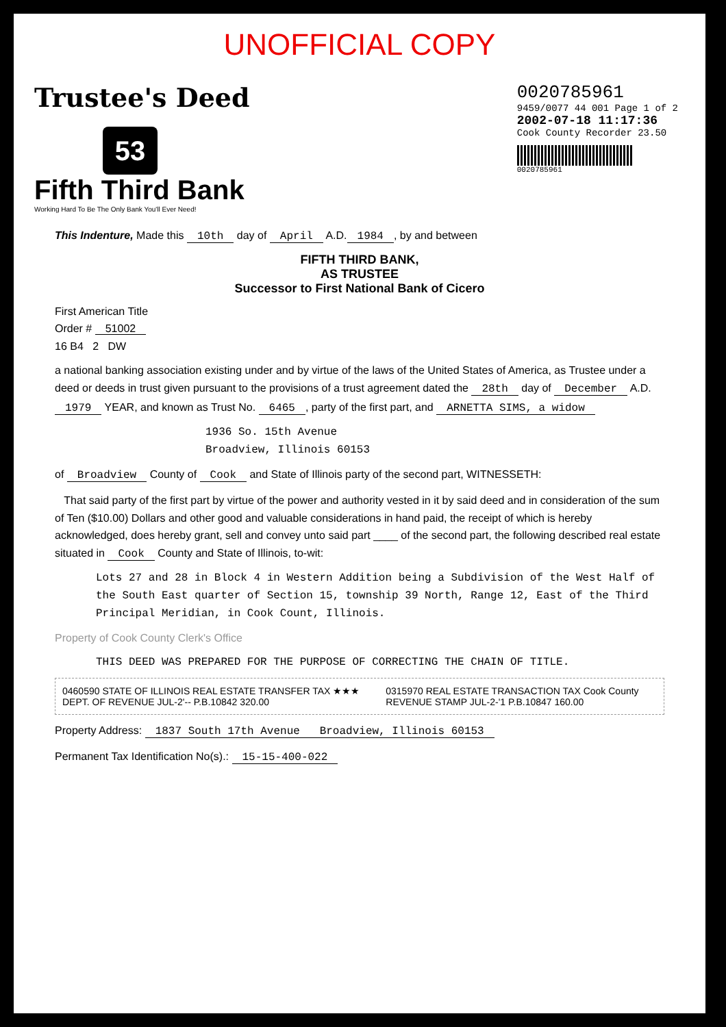UNOFFICIAL COPY
Trustee's Deed
53
Fifth Third Bank
Working Hard To Be The Only Bank You'll Ever Need!
0020785961
9459/0077 44 001 Page 1 of 2
2002-07-18 11:17:36
Cook County Recorder 23.50
0020785961
This Indenture, Made this 10th day of April A.D. 1984, by and between
FIFTH THIRD BANK,
AS TRUSTEE
Successor to First National Bank of Cicero
First American Title
Order # 51002
16 B4 2 DW
a national banking association existing under and by virtue of the laws of the United States of America, as Trustee under a deed or deeds in trust given pursuant to the provisions of a trust agreement dated the 28th day of December A.D. 1979 YEAR, and known as Trust No. 6465, party of the first part, and ARNETTA SIMS, a widow
1936 So. 15th Avenue
Broadview, Illinois 60153
of Broadview County of Cook and State of Illinois party of the second part, WITNESSETH:
That said party of the first part by virtue of the power and authority vested in it by said deed and in consideration of the sum of Ten ($10.00) Dollars and other good and valuable considerations in hand paid, the receipt of which is hereby acknowledged, does hereby grant, sell and convey unto said part ____ of the second part, the following described real estate situated in Cook County and State of Illinois, to-wit:
Lots 27 and 28 in Block 4 in Western Addition being a Subdivision of the West Half of the South East quarter of Section 15, township 39 North, Range 12, East of the Third Principal Meridian, in Cook Count, Illinois.
Property of Cook County Clerk's Office
THIS DEED WAS PREPARED FOR THE PURPOSE OF CORRECTING THE CHAIN OF TITLE.
0460590 STATE OF ILLINOIS REAL ESTATE TRANSFER TAX ★★★ DEPT. OF REVENUE JUL-2'-- P.B.10842 320.00
0315970 REAL ESTATE TRANSACTION TAX Cook County REVENUE STAMP JUL-2-'1 P.B.10847 160.00
Property Address: 1837 South 17th Avenue Broadview, Illinois 60153
Permanent Tax Identification No(s).: 15-15-400-022